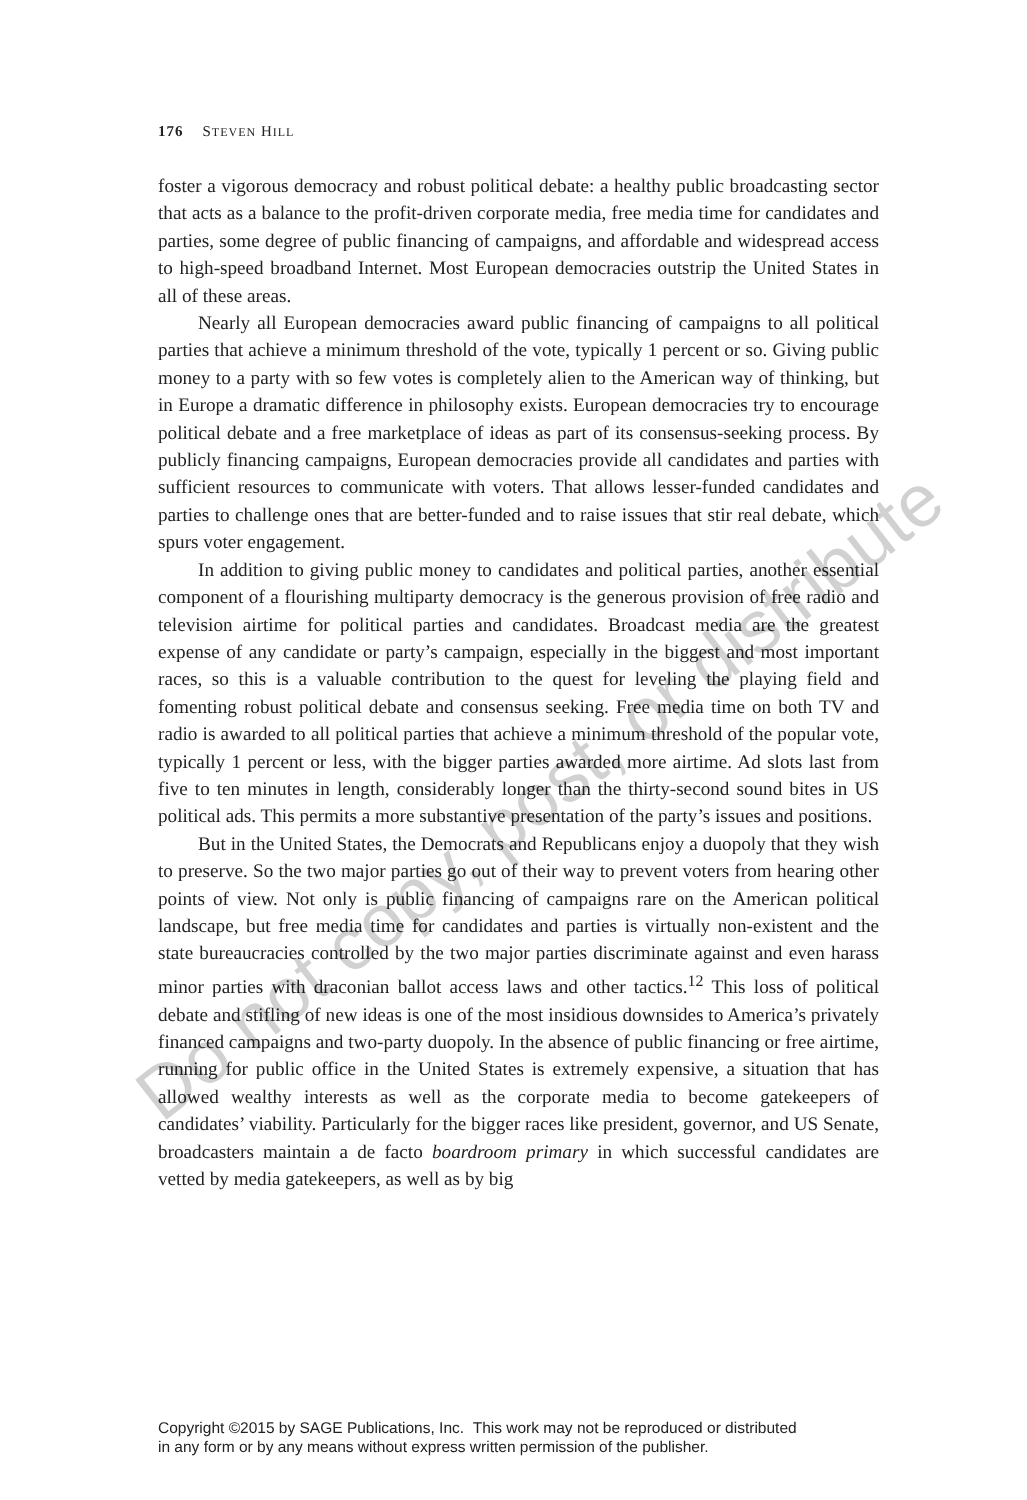176 STEVEN HILL
foster a vigorous democracy and robust political debate: a healthy public broadcasting sector that acts as a balance to the profit-driven corporate media, free media time for candidates and parties, some degree of public financing of campaigns, and affordable and widespread access to high-speed broadband Internet. Most European democracies outstrip the United States in all of these areas.
Nearly all European democracies award public financing of campaigns to all political parties that achieve a minimum threshold of the vote, typically 1 percent or so. Giving public money to a party with so few votes is completely alien to the American way of thinking, but in Europe a dramatic difference in philosophy exists. European democracies try to encourage political debate and a free marketplace of ideas as part of its consensus-seeking process. By publicly financing campaigns, European democracies provide all candidates and parties with sufficient resources to communicate with voters. That allows lesser-funded candidates and parties to challenge ones that are better-funded and to raise issues that stir real debate, which spurs voter engagement.
In addition to giving public money to candidates and political parties, another essential component of a flourishing multiparty democracy is the generous provision of free radio and television airtime for political parties and candidates. Broadcast media are the greatest expense of any candidate or party’s campaign, especially in the biggest and most important races, so this is a valuable contribution to the quest for leveling the playing field and fomenting robust political debate and consensus seeking. Free media time on both TV and radio is awarded to all political parties that achieve a minimum threshold of the popular vote, typically 1 percent or less, with the bigger parties awarded more airtime. Ad slots last from five to ten minutes in length, considerably longer than the thirty-second sound bites in US political ads. This permits a more substantive presentation of the party’s issues and positions.
But in the United States, the Democrats and Republicans enjoy a duopoly that they wish to preserve. So the two major parties go out of their way to prevent voters from hearing other points of view. Not only is public financing of campaigns rare on the American political landscape, but free media time for candidates and parties is virtually non-existent and the state bureaucracies controlled by the two major parties discriminate against and even harass minor parties with draconian ballot access laws and other tactics.<sup>12</sup> This loss of political debate and stifling of new ideas is one of the most insidious downsides to America’s privately financed campaigns and two-party duopoly. In the absence of public financing or free airtime, running for public office in the United States is extremely expensive, a situation that has allowed wealthy interests as well as the corporate media to become gatekeepers of candidates’ viability. Particularly for the bigger races like president, governor, and US Senate, broadcasters maintain a de facto boardroom primary in which successful candidates are vetted by media gatekeepers, as well as by big
Do not copy, post, or distribute
Copyright ©2015 by SAGE Publications, Inc. This work may not be reproduced or distributed
in any form or by any means without express written permission of the publisher.